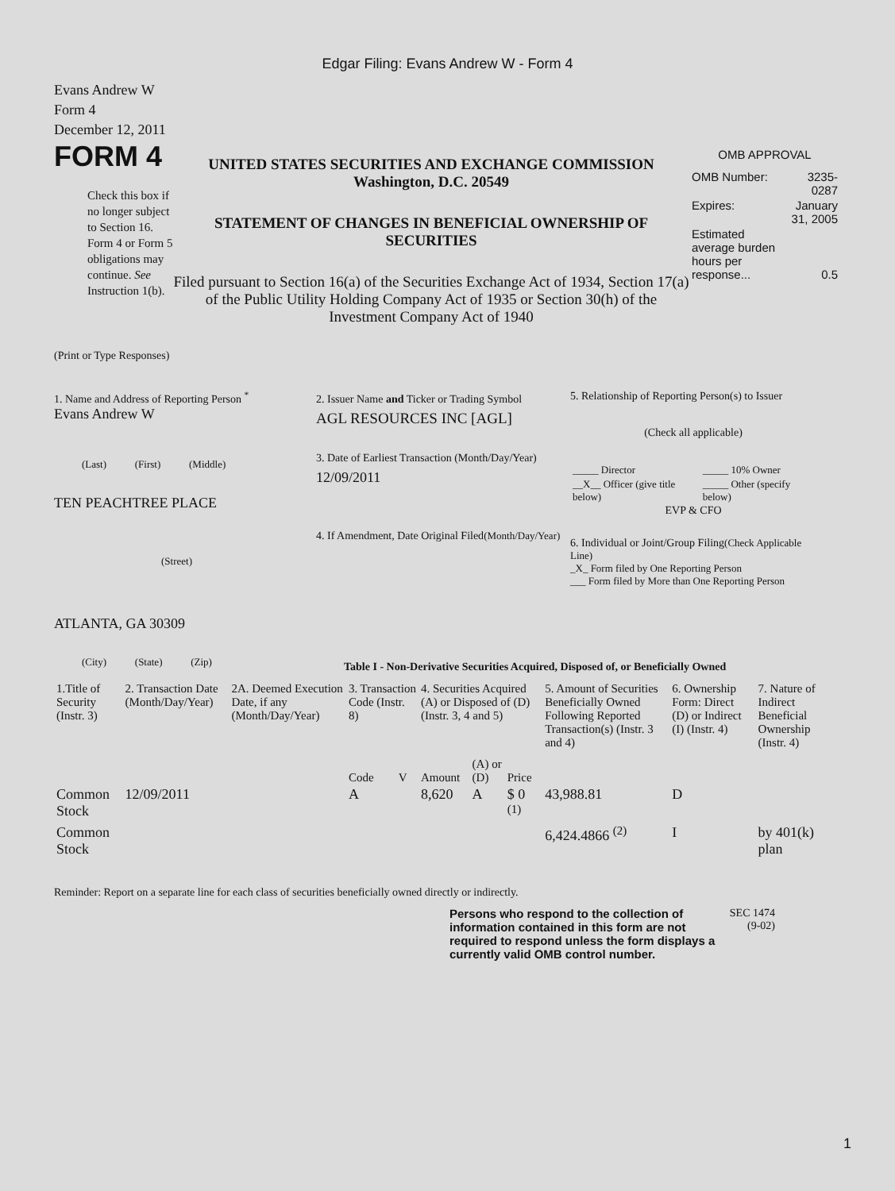Edgar Filing: Evans Andrew W - Form 4
Evans Andrew W
Form 4
December 12, 2011
FORM 4
Check this box if no longer subject to Section 16. Form 4 or Form 5 obligations may continue. See Instruction 1(b).
UNITED STATES SECURITIES AND EXCHANGE COMMISSION
Washington, D.C. 20549
STATEMENT OF CHANGES IN BENEFICIAL OWNERSHIP OF SECURITIES
Filed pursuant to Section 16(a) of the Securities Exchange Act of 1934, Section 17(a) of the Public Utility Holding Company Act of 1935 or Section 30(h) of the Investment Company Act of 1940
OMB APPROVAL
| OMB Number: | 3235-0287 |
| Expires: | January 31, 2005 |
| Estimated average burden hours per response... | 0.5 |
(Print or Type Responses)
1. Name and Address of Reporting Person <sup>*</sup>
Evans Andrew W
(Last) (First) (Middle)
TEN PEACHTREE PLACE
(Street)
ATLANTA, GA 30309
(City) (State) (Zip)
2. Issuer Name and Ticker or Trading Symbol
AGL RESOURCES INC [AGL]
3. Date of Earliest Transaction (Month/Day/Year)
12/09/2011
4. If Amendment, Date Original Filed(Month/Day/Year)
5. Relationship of Reporting Person(s) to Issuer
(Check all applicable)
| _____ Director | _____ 10% Owner |
| __X__ Officer (give title below) | _____ Other (specify below) |
EVP & CFO
6. Individual or Joint/Group Filing(Check Applicable Line)
_X_ Form filed by One Reporting Person
___ Form filed by More than One Reporting Person
Table I - Non-Derivative Securities Acquired, Disposed of, or Beneficially Owned
| 1.Title of Security (Instr. 3) | 2. Transaction Date (Month/Day/Year) | 2A. Deemed Execution Date, if any (Month/Day/Year) | 3. Transaction Code (Instr. 8) | | 4. Securities Acquired (A) or Disposed of (D) (Instr. 3, 4 and 5) | | | 5. Amount of Securities Beneficially Owned Following Reported Transaction(s) (Instr. 3 and 4) | 6. Ownership Form: Direct (D) or Indirect (I) (Instr. 4) | 7. Nature of Indirect Beneficial Ownership (Instr. 4) |
| --- | --- | --- | --- | --- | --- | --- | --- | --- | --- | --- |
| | | | Code | V | Amount | (A) or (D) | Price | | | |
| Common Stock | 12/09/2011 | | A | | 8,620 | A | $ 0 <sup>(1)</sup> | 43,988.81 | D | |
| Common Stock | | | | | | | | 6,424.4866 <sup>(2)</sup> | I | by 401(k) plan |
Reminder: Report on a separate line for each class of securities beneficially owned directly or indirectly.
Persons who respond to the collection of information contained in this form are not required to respond unless the form displays a currently valid OMB control number.
SEC 1474
(9-02)
1